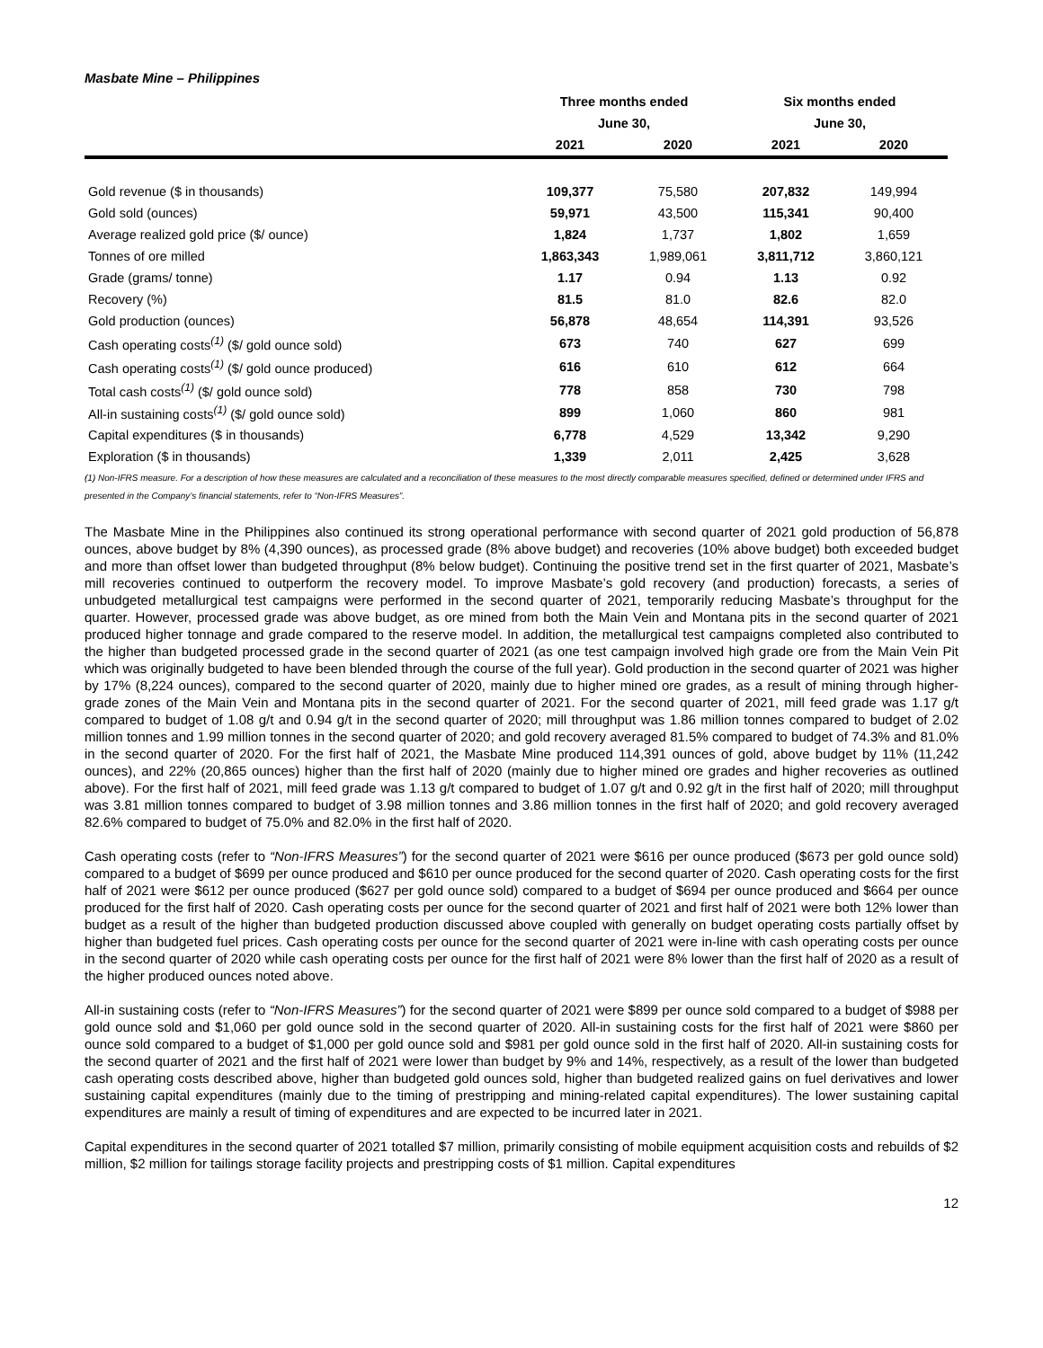Masbate Mine – Philippines
| | Three months ended | | Six months ended | |
| --- | --- | --- | --- | --- |
| | June 30, | | June 30, | |
| | 2021 | 2020 | 2021 | 2020 |
| Gold revenue ($ in thousands) | 109,377 | 75,580 | 207,832 | 149,994 |
| Gold sold (ounces) | 59,971 | 43,500 | 115,341 | 90,400 |
| Average realized gold price ($/ ounce) | 1,824 | 1,737 | 1,802 | 1,659 |
| Tonnes of ore milled | 1,863,343 | 1,989,061 | 3,811,712 | 3,860,121 |
| Grade (grams/ tonne) | 1.17 | 0.94 | 1.13 | 0.92 |
| Recovery (%) | 81.5 | 81.0 | 82.6 | 82.0 |
| Gold production (ounces) | 56,878 | 48,654 | 114,391 | 93,526 |
| Cash operating costs<sup>(1)</sup> ($/ gold ounce sold) | 673 | 740 | 627 | 699 |
| Cash operating costs<sup>(1)</sup> ($/ gold ounce produced) | 616 | 610 | 612 | 664 |
| Total cash costs<sup>(1)</sup> ($/ gold ounce sold) | 778 | 858 | 730 | 798 |
| All-in sustaining costs<sup>(1)</sup> ($/ gold ounce sold) | 899 | 1,060 | 860 | 981 |
| Capital expenditures ($ in thousands) | 6,778 | 4,529 | 13,342 | 9,290 |
| Exploration ($ in thousands) | 1,339 | 2,011 | 2,425 | 3,628 |
(1) Non-IFRS measure. For a description of how these measures are calculated and a reconciliation of these measures to the most directly comparable measures specified, defined or determined under IFRS and presented in the Company’s financial statements, refer to “Non-IFRS Measures”.
The Masbate Mine in the Philippines also continued its strong operational performance with second quarter of 2021 gold production of 56,878 ounces, above budget by 8% (4,390 ounces), as processed grade (8% above budget) and recoveries (10% above budget) both exceeded budget and more than offset lower than budgeted throughput (8% below budget). Continuing the positive trend set in the first quarter of 2021, Masbate’s mill recoveries continued to outperform the recovery model. To improve Masbate’s gold recovery (and production) forecasts, a series of unbudgeted metallurgical test campaigns were performed in the second quarter of 2021, temporarily reducing Masbate’s throughput for the quarter. However, processed grade was above budget, as ore mined from both the Main Vein and Montana pits in the second quarter of 2021 produced higher tonnage and grade compared to the reserve model. In addition, the metallurgical test campaigns completed also contributed to the higher than budgeted processed grade in the second quarter of 2021 (as one test campaign involved high grade ore from the Main Vein Pit which was originally budgeted to have been blended through the course of the full year). Gold production in the second quarter of 2021 was higher by 17% (8,224 ounces), compared to the second quarter of 2020, mainly due to higher mined ore grades, as a result of mining through higher-grade zones of the Main Vein and Montana pits in the second quarter of 2021. For the second quarter of 2021, mill feed grade was 1.17 g/t compared to budget of 1.08 g/t and 0.94 g/t in the second quarter of 2020; mill throughput was 1.86 million tonnes compared to budget of 2.02 million tonnes and 1.99 million tonnes in the second quarter of 2020; and gold recovery averaged 81.5% compared to budget of 74.3% and 81.0% in the second quarter of 2020. For the first half of 2021, the Masbate Mine produced 114,391 ounces of gold, above budget by 11% (11,242 ounces), and 22% (20,865 ounces) higher than the first half of 2020 (mainly due to higher mined ore grades and higher recoveries as outlined above). For the first half of 2021, mill feed grade was 1.13 g/t compared to budget of 1.07 g/t and 0.92 g/t in the first half of 2020; mill throughput was 3.81 million tonnes compared to budget of 3.98 million tonnes and 3.86 million tonnes in the first half of 2020; and gold recovery averaged 82.6% compared to budget of 75.0% and 82.0% in the first half of 2020.
Cash operating costs (refer to “Non-IFRS Measures”) for the second quarter of 2021 were $616 per ounce produced ($673 per gold ounce sold) compared to a budget of $699 per ounce produced and $610 per ounce produced for the second quarter of 2020. Cash operating costs for the first half of 2021 were $612 per ounce produced ($627 per gold ounce sold) compared to a budget of $694 per ounce produced and $664 per ounce produced for the first half of 2020. Cash operating costs per ounce for the second quarter of 2021 and first half of 2021 were both 12% lower than budget as a result of the higher than budgeted production discussed above coupled with generally on budget operating costs partially offset by higher than budgeted fuel prices. Cash operating costs per ounce for the second quarter of 2021 were in-line with cash operating costs per ounce in the second quarter of 2020 while cash operating costs per ounce for the first half of 2021 were 8% lower than the first half of 2020 as a result of the higher produced ounces noted above.
All-in sustaining costs (refer to “Non-IFRS Measures”) for the second quarter of 2021 were $899 per ounce sold compared to a budget of $988 per gold ounce sold and $1,060 per gold ounce sold in the second quarter of 2020. All-in sustaining costs for the first half of 2021 were $860 per ounce sold compared to a budget of $1,000 per gold ounce sold and $981 per gold ounce sold in the first half of 2020. All-in sustaining costs for the second quarter of 2021 and the first half of 2021 were lower than budget by 9% and 14%, respectively, as a result of the lower than budgeted cash operating costs described above, higher than budgeted gold ounces sold, higher than budgeted realized gains on fuel derivatives and lower sustaining capital expenditures (mainly due to the timing of prestripping and mining-related capital expenditures). The lower sustaining capital expenditures are mainly a result of timing of expenditures and are expected to be incurred later in 2021.
Capital expenditures in the second quarter of 2021 totalled $7 million, primarily consisting of mobile equipment acquisition costs and rebuilds of $2 million, $2 million for tailings storage facility projects and prestripping costs of $1 million. Capital expenditures
12